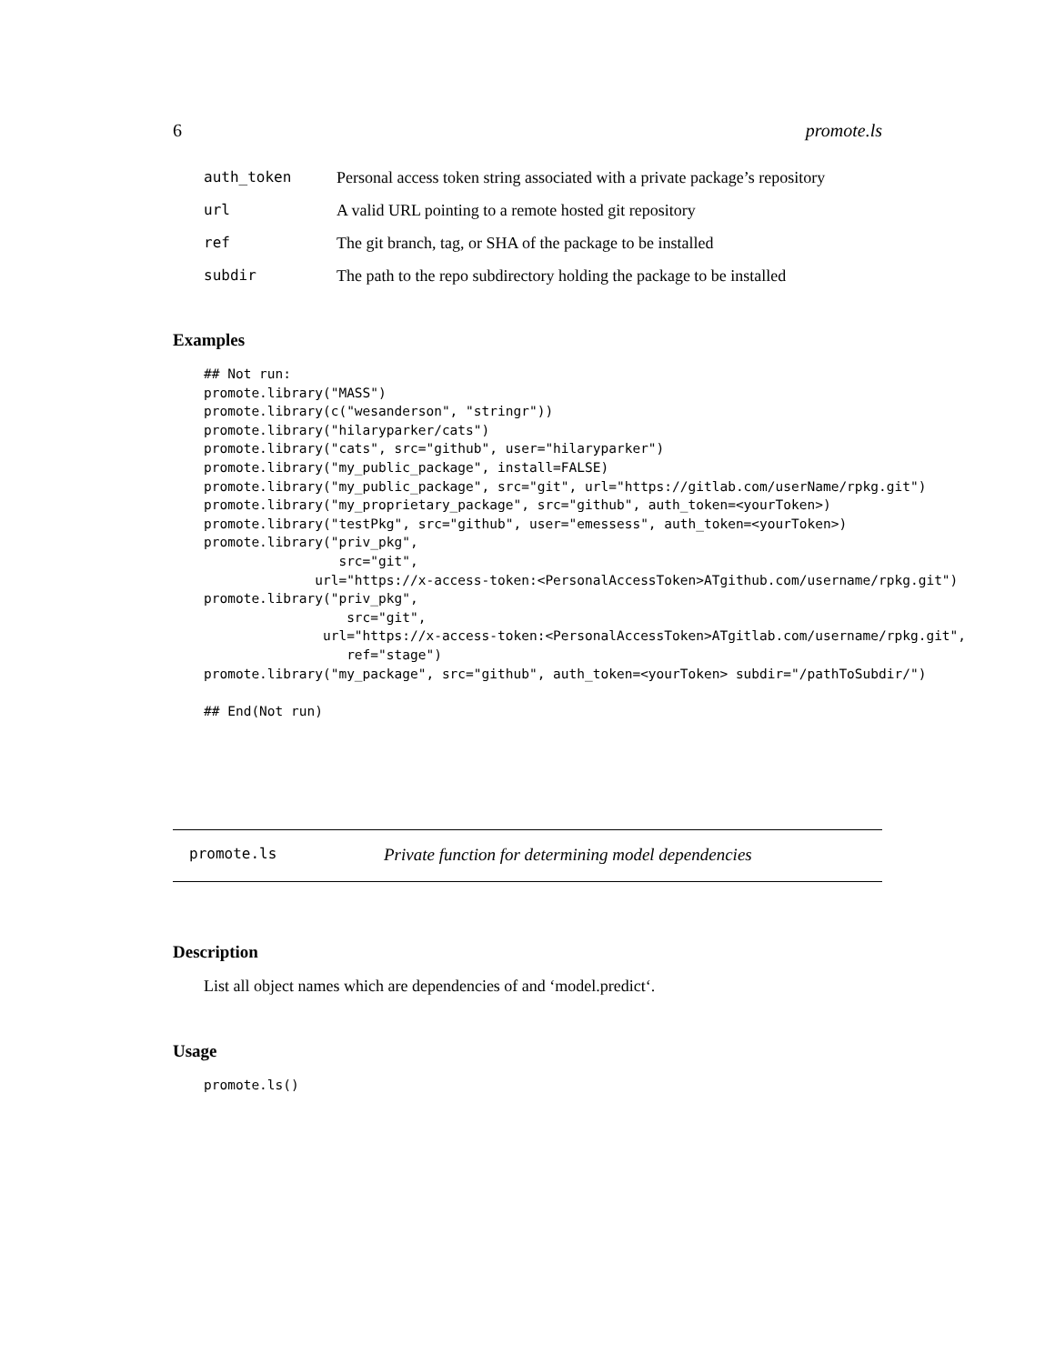6 promote.ls
| auth_token | Personal access token string associated with a private package’s repository |
| url | A valid URL pointing to a remote hosted git repository |
| ref | The git branch, tag, or SHA of the package to be installed |
| subdir | The path to the repo subdirectory holding the package to be installed |
Examples
## Not run:
promote.library("MASS")
promote.library(c("wesanderson", "stringr"))
promote.library("hilaryparker/cats")
promote.library("cats", src="github", user="hilaryparker")
promote.library("my_public_package", install=FALSE)
promote.library("my_public_package", src="git", url="https://gitlab.com/userName/rpkg.git")
promote.library("my_proprietary_package", src="github", auth_token=<yourToken>)
promote.library("testPkg", src="github", user="emessess", auth_token=<yourToken>)
promote.library("priv_pkg",
                 src="git",
              url="https://x-access-token:<PersonalAccessToken>ATgithub.com/username/rpkg.git")
promote.library("priv_pkg",
                  src="git",
               url="https://x-access-token:<PersonalAccessToken>ATgitlab.com/username/rpkg.git",
                  ref="stage")
promote.library("my_package", src="github", auth_token=<yourToken> subdir="/pathToSubdir/")

## End(Not run)
promote.ls Private function for determining model dependencies
Description
List all object names which are dependencies of and ‘model.predict‘.
Usage
promote.ls()